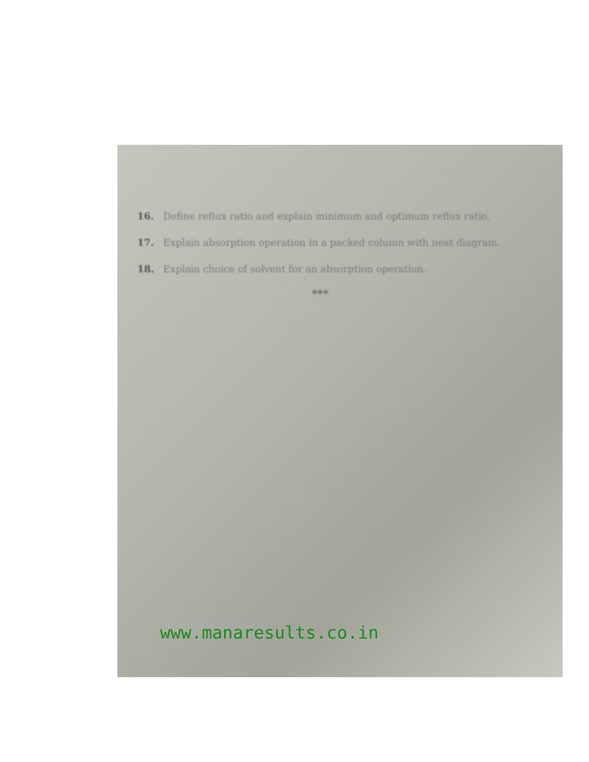16. Define reflux ratio and explain minimum and optimum reflux ratio.
17. Explain absorption operation in a packed column with neat diagram.
18. Explain choice of solvent for an absorption operation.
***
www.manaresults.co.in